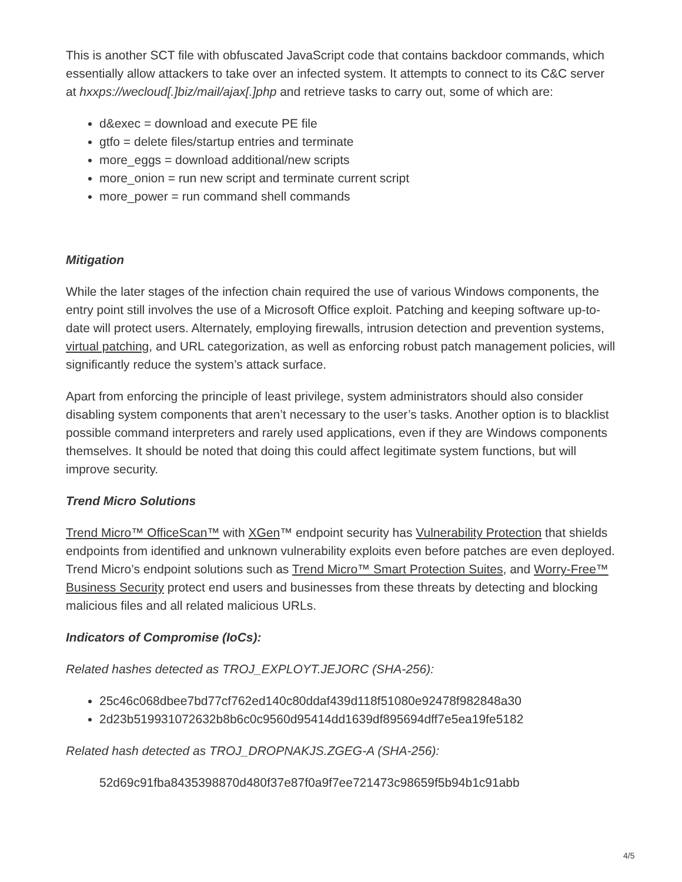This is another SCT file with obfuscated JavaScript code that contains backdoor commands, which essentially allow attackers to take over an infected system. It attempts to connect to its C&C server at hxxps://wecloud[.]biz/mail/ajax[.]php and retrieve tasks to carry out, some of which are:
d&exec = download and execute PE file
gtfo = delete files/startup entries and terminate
more_eggs = download additional/new scripts
more_onion = run new script and terminate current script
more_power = run command shell commands
Mitigation
While the later stages of the infection chain required the use of various Windows components, the entry point still involves the use of a Microsoft Office exploit. Patching and keeping software up-to-date will protect users. Alternately, employing firewalls, intrusion detection and prevention systems, virtual patching, and URL categorization, as well as enforcing robust patch management policies, will significantly reduce the system’s attack surface.
Apart from enforcing the principle of least privilege, system administrators should also consider disabling system components that aren’t necessary to the user’s tasks. Another option is to blacklist possible command interpreters and rarely used applications, even if they are Windows components themselves. It should be noted that doing this could affect legitimate system functions, but will improve security.
Trend Micro Solutions
Trend Micro™ OfficeScan™ with XGen™ endpoint security has Vulnerability Protection that shields endpoints from identified and unknown vulnerability exploits even before patches are even deployed. Trend Micro’s endpoint solutions such as Trend Micro™ Smart Protection Suites, and Worry-Free™ Business Security protect end users and businesses from these threats by detecting and blocking malicious files and all related malicious URLs.
Indicators of Compromise (IoCs):
Related hashes detected as TROJ_EXPLOYT.JEJORC (SHA-256):
25c46c068dbee7bd77cf762ed140c80ddaf439d118f51080e92478f982848a30
2d23b519931072632b8b6c0c9560d95414dd1639df895694dff7e5ea19fe5182
Related hash detected as TROJ_DROPNAKJS.ZGEG-A (SHA-256):
52d69c91fba8435398870d480f37e87f0a9f7ee721473c98659f5b94b1c91abb
4/5